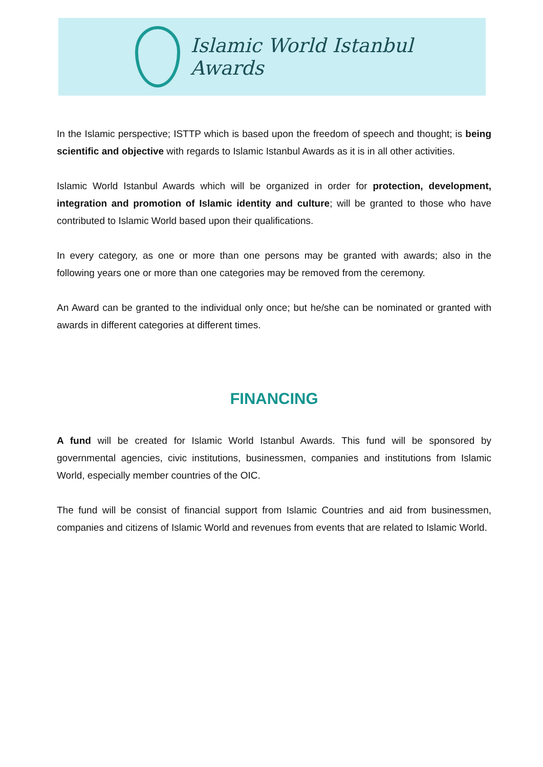Islamic World Istanbul Awards
In the Islamic perspective; ISTTP which is based upon the freedom of speech and thought; is being scientific and objective with regards to Islamic Istanbul Awards as it is in all other activities.
Islamic World Istanbul Awards which will be organized in order for protection, development, integration and promotion of Islamic identity and culture; will be granted to those who have contributed to Islamic World based upon their qualifications.
In every category, as one or more than one persons may be granted with awards; also in the following years one or more than one categories may be removed from the ceremony.
An Award can be granted to the individual only once; but he/she can be nominated or granted with awards in different categories at different times.
FINANCING
A fund will be created for Islamic World Istanbul Awards. This fund will be sponsored by governmental agencies, civic institutions, businessmen, companies and institutions from Islamic World, especially member countries of the OIC.
The fund will be consist of financial support from Islamic Countries and aid from businessmen, companies and citizens of Islamic World and revenues from events that are related to Islamic World.